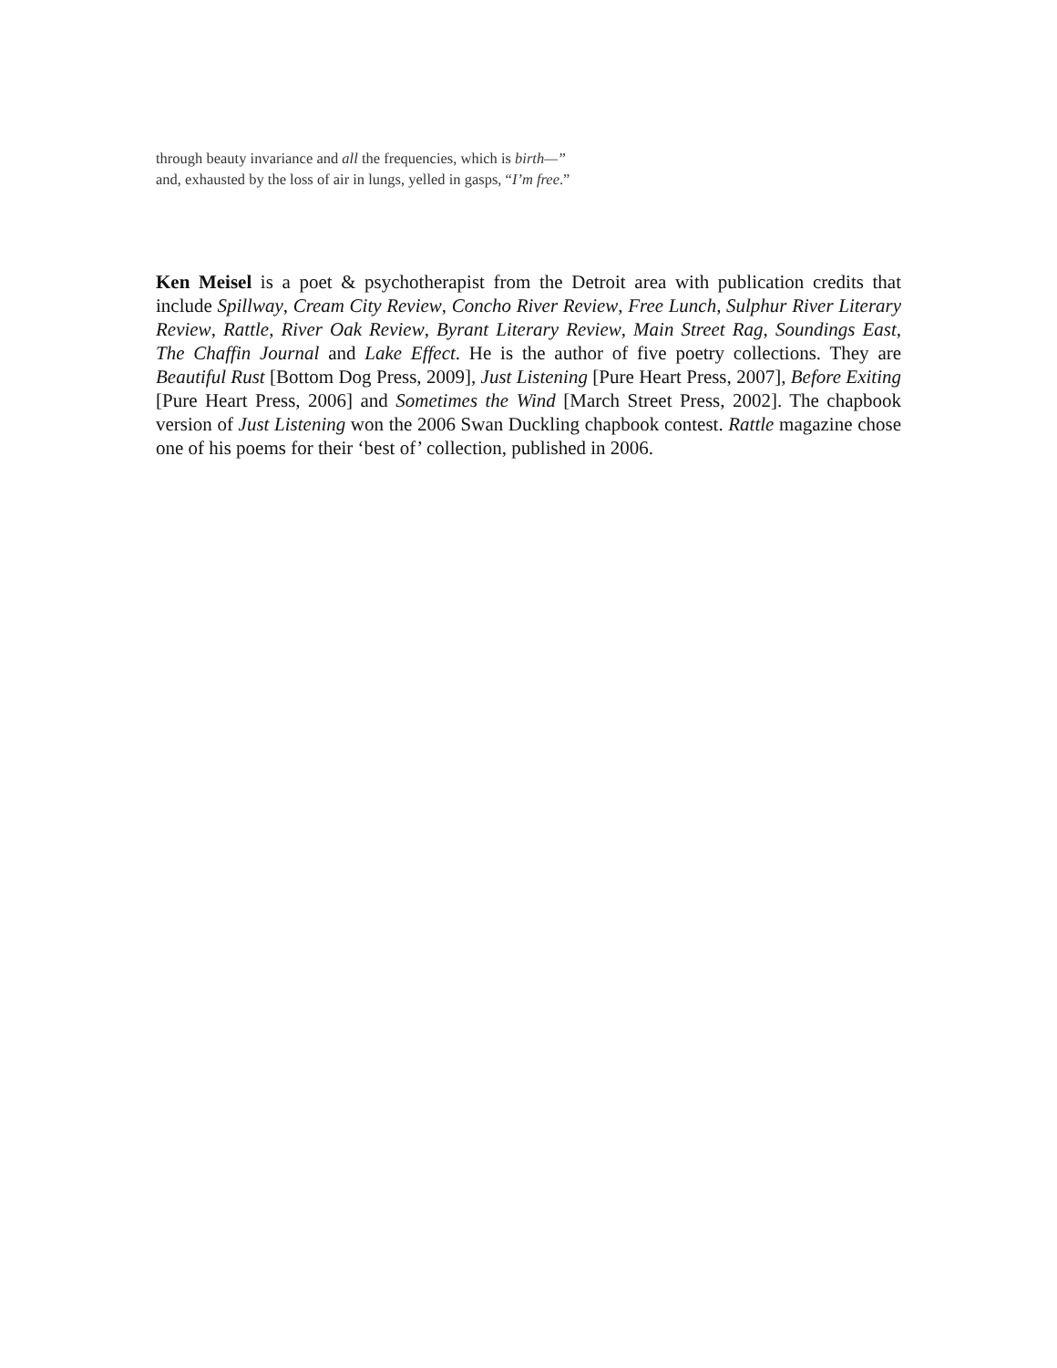through beauty invariance and all the frequencies, which is birth—”
and, exhausted by the loss of air in lungs, yelled in gasps, “I’m free.”
Ken Meisel is a poet & psychotherapist from the Detroit area with publication credits that include Spillway, Cream City Review, Concho River Review, Free Lunch, Sulphur River Literary Review, Rattle, River Oak Review, Byrant Literary Review, Main Street Rag, Soundings East, The Chaffin Journal and Lake Effect. He is the author of five poetry collections. They are Beautiful Rust [Bottom Dog Press, 2009], Just Listening [Pure Heart Press, 2007], Before Exiting [Pure Heart Press, 2006] and Sometimes the Wind [March Street Press, 2002]. The chapbook version of Just Listening won the 2006 Swan Duckling chapbook contest. Rattle magazine chose one of his poems for their ‘best of’ collection, published in 2006.